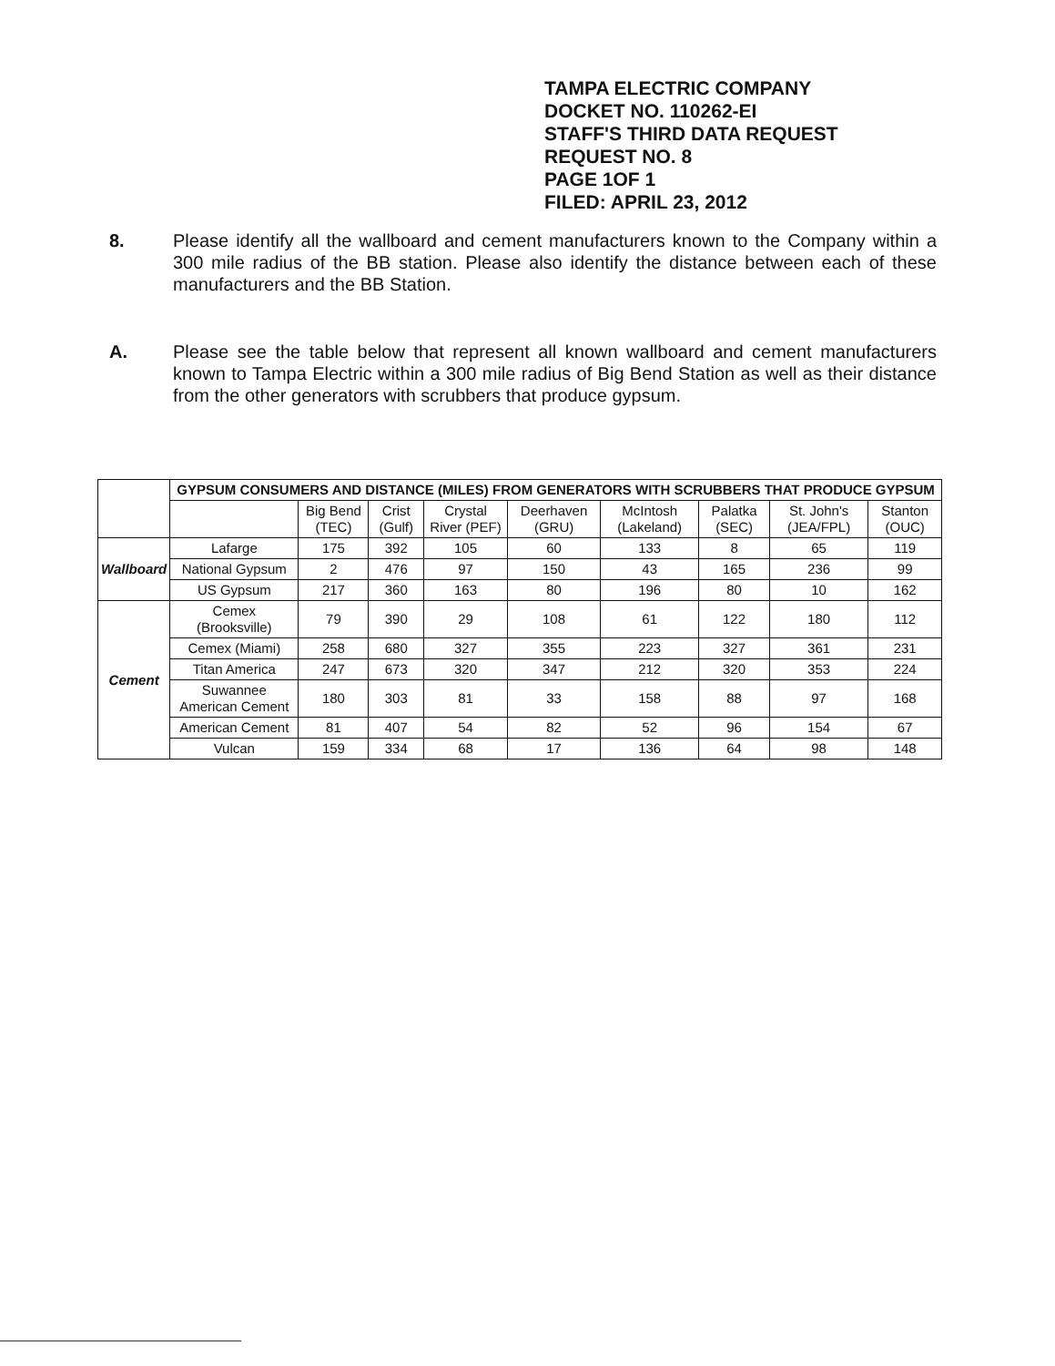TAMPA ELECTRIC COMPANY
DOCKET NO. 110262-EI
STAFF'S THIRD DATA REQUEST
REQUEST NO. 8
PAGE 1OF 1
FILED: APRIL 23, 2012
8. Please identify all the wallboard and cement manufacturers known to the Company within a 300 mile radius of the BB station. Please also identify the distance between each of these manufacturers and the BB Station.
A. Please see the table below that represent all known wallboard and cement manufacturers known to Tampa Electric within a 300 mile radius of Big Bend Station as well as their distance from the other generators with scrubbers that produce gypsum.
| | GYPSUM CONSUMERS AND DISTANCE (MILES) FROM GENERATORS WITH SCRUBBERS THAT PRODUCE GYPSUM | | | | | | | | |
| | | Big Bend (TEC) | Crist (Gulf) | Crystal River (PEF) | Deerhaven (GRU) | McIntosh (Lakeland) | Palatka (SEC) | St. John's (JEA/FPL) | Stanton (OUC) |
| Wallboard | Lafarge | 175 | 392 | 105 | 60 | 133 | 8 | 65 | 119 |
| | National Gypsum | 2 | 476 | 97 | 150 | 43 | 165 | 236 | 99 |
| | US Gypsum | 217 | 360 | 163 | 80 | 196 | 80 | 10 | 162 |
| Cement | Cemex (Brooksville) | 79 | 390 | 29 | 108 | 61 | 122 | 180 | 112 |
| | Cemex (Miami) | 258 | 680 | 327 | 355 | 223 | 327 | 361 | 231 |
| | Titan America | 247 | 673 | 320 | 347 | 212 | 320 | 353 | 224 |
| | Suwannee American Cement | 180 | 303 | 81 | 33 | 158 | 88 | 97 | 168 |
| | American Cement | 81 | 407 | 54 | 82 | 52 | 96 | 154 | 67 |
| | Vulcan | 159 | 334 | 68 | 17 | 136 | 64 | 98 | 148 |